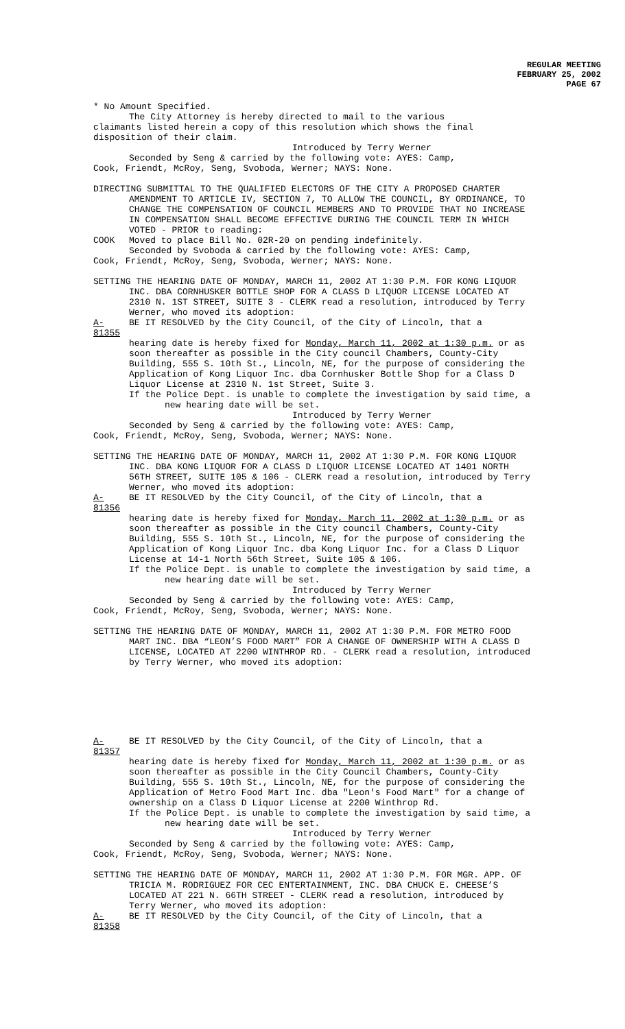REGULAR MEETING
FEBRUARY 25, 2002
PAGE 67
* No Amount Specified.
The City Attorney is hereby directed to mail to the various
claimants listed herein a copy of this resolution which shows the final disposition of their claim.
Introduced by Terry Werner
Seconded by Seng & carried by the following vote: AYES: Camp,
Cook, Friendt, McRoy, Seng, Svoboda, Werner; NAYS: None.
DIRECTING SUBMITTAL TO THE QUALIFIED ELECTORS OF THE CITY A PROPOSED CHARTER AMENDMENT TO ARTICLE IV, SECTION 7, TO ALLOW THE COUNCIL, BY ORDINANCE, TO CHANGE THE COMPENSATION OF COUNCIL MEMBERS AND TO PROVIDE THAT NO INCREASE IN COMPENSATION SHALL BECOME EFFECTIVE DURING THE COUNCIL TERM IN WHICH VOTED - PRIOR to reading:
COOK Moved to place Bill No. 02R-20 on pending indefinitely.
Seconded by Svoboda & carried by the following vote: AYES: Camp,
Cook, Friendt, McRoy, Seng, Svoboda, Werner; NAYS: None.
SETTING THE HEARING DATE OF MONDAY, MARCH 11, 2002 AT 1:30 P.M. FOR KONG LIQUOR INC. DBA CORNHUSKER BOTTLE SHOP FOR A CLASS D LIQUOR LICENSE LOCATED AT 2310 N. 1ST STREET, SUITE 3 - CLERK read a resolution, introduced by Terry Werner, who moved its adoption:
A-81355 BE IT RESOLVED by the City Council, of the City of Lincoln, that a
hearing date is hereby fixed for Monday, March 11, 2002 at 1:30 p.m. or as soon thereafter as possible in the City council Chambers, County-City Building, 555 S. 10th St., Lincoln, NE, for the purpose of considering the Application of Kong Liquor Inc. dba Cornhusker Bottle Shop for a Class D Liquor License at 2310 N. 1st Street, Suite 3.
If the Police Dept. is unable to complete the investigation by said time, a new hearing date will be set.
Introduced by Terry Werner
Seconded by Seng & carried by the following vote: AYES: Camp,
Cook, Friendt, McRoy, Seng, Svoboda, Werner; NAYS: None.
SETTING THE HEARING DATE OF MONDAY, MARCH 11, 2002 AT 1:30 P.M. FOR KONG LIQUOR INC. DBA KONG LIQUOR FOR A CLASS D LIQUOR LICENSE LOCATED AT 1401 NORTH 56TH STREET, SUITE 105 & 106 - CLERK read a resolution, introduced by Terry Werner, who moved its adoption:
A-81356 BE IT RESOLVED by the City Council, of the City of Lincoln, that a
hearing date is hereby fixed for Monday, March 11, 2002 at 1:30 p.m. or as soon thereafter as possible in the City council Chambers, County-City Building, 555 S. 10th St., Lincoln, NE, for the purpose of considering the Application of Kong Liquor Inc. dba Kong Liquor Inc. for a Class D Liquor License at 14-1 North 56th Street, Suite 105 & 106.
If the Police Dept. is unable to complete the investigation by said time, a new hearing date will be set.
Introduced by Terry Werner
Seconded by Seng & carried by the following vote: AYES: Camp,
Cook, Friendt, McRoy, Seng, Svoboda, Werner; NAYS: None.
SETTING THE HEARING DATE OF MONDAY, MARCH 11, 2002 AT 1:30 P.M. FOR METRO FOOD MART INC. DBA “LEON’S FOOD MART” FOR A CHANGE OF OWNERSHIP WITH A CLASS D LICENSE, LOCATED AT 2200 WINTHROP RD. - CLERK read a resolution, introduced by Terry Werner, who moved its adoption:
A-81357 BE IT RESOLVED by the City Council, of the City of Lincoln, that a
hearing date is hereby fixed for Monday, March 11, 2002 at 1:30 p.m. or as soon thereafter as possible in the City Council Chambers, County-City Building, 555 S. 10th St., Lincoln, NE, for the purpose of considering the Application of Metro Food Mart Inc. dba "Leon's Food Mart" for a change of ownership on a Class D Liquor License at 2200 Winthrop Rd.
If the Police Dept. is unable to complete the investigation by said time, a new hearing date will be set.
Introduced by Terry Werner
Seconded by Seng & carried by the following vote: AYES: Camp,
Cook, Friendt, McRoy, Seng, Svoboda, Werner; NAYS: None.
SETTING THE HEARING DATE OF MONDAY, MARCH 11, 2002 AT 1:30 P.M. FOR MGR. APP. OF TRICIA M. RODRIGUEZ FOR CEC ENTERTAINMENT, INC. DBA CHUCK E. CHEESE’S LOCATED AT 221 N. 66TH STREET - CLERK read a resolution, introduced by Terry Werner, who moved its adoption:
A-81358 BE IT RESOLVED by the City Council, of the City of Lincoln, that a